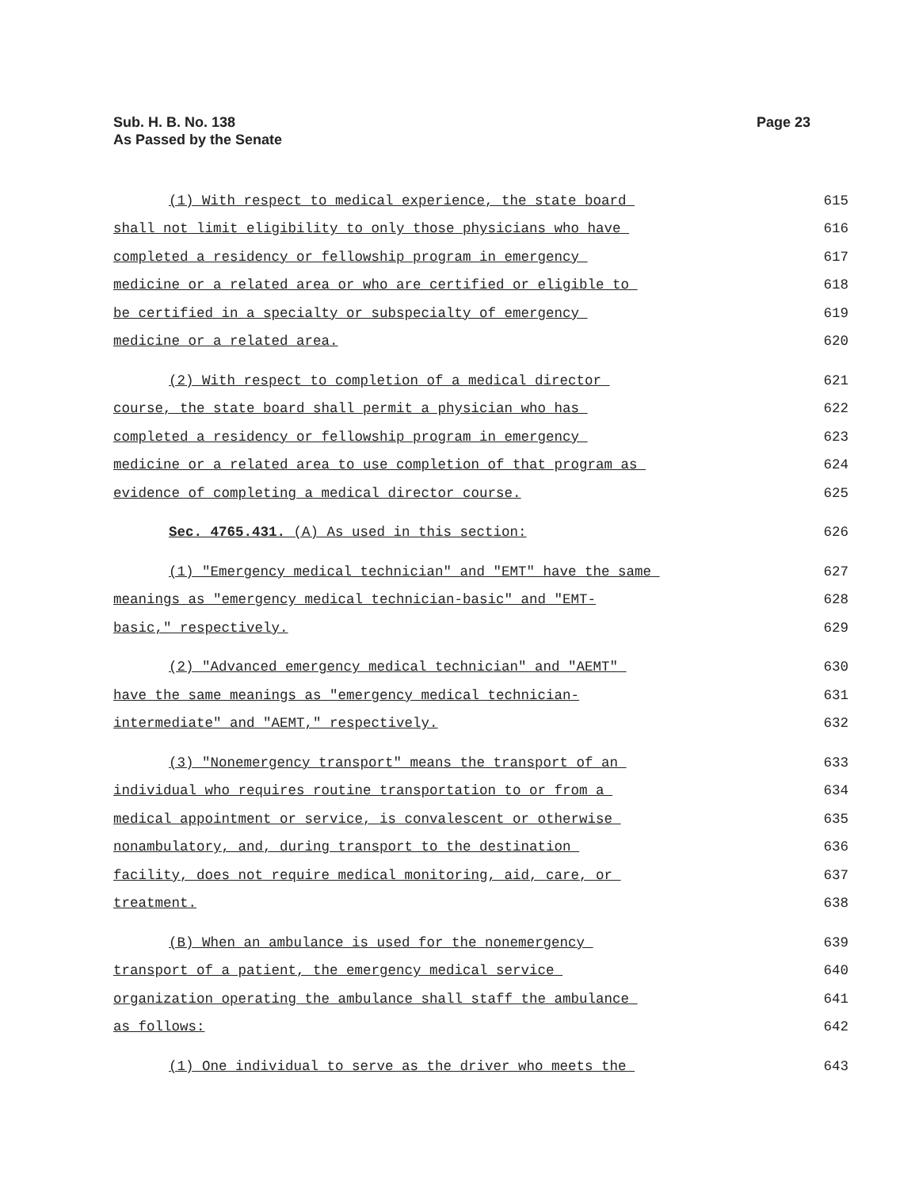Sub. H. B. No. 138
As Passed by the Senate
Page 23
(1) With respect to medical experience, the state board 615
shall not limit eligibility to only those physicians who have 616
completed a residency or fellowship program in emergency 617
medicine or a related area or who are certified or eligible to 618
be certified in a specialty or subspecialty of emergency 619
medicine or a related area. 620
(2) With respect to completion of a medical director 621
course, the state board shall permit a physician who has 622
completed a residency or fellowship program in emergency 623
medicine or a related area to use completion of that program as 624
evidence of completing a medical director course. 625
Sec. 4765.431. (A) As used in this section: 626
(1) "Emergency medical technician" and "EMT" have the same 627
meanings as "emergency medical technician-basic" and "EMT- 628
basic," respectively. 629
(2) "Advanced emergency medical technician" and "AEMT" 630
have the same meanings as "emergency medical technician- 631
intermediate" and "AEMT," respectively. 632
(3) "Nonemergency transport" means the transport of an 633
individual who requires routine transportation to or from a 634
medical appointment or service, is convalescent or otherwise 635
nonambulatory, and, during transport to the destination 636
facility, does not require medical monitoring, aid, care, or 637
treatment. 638
(B) When an ambulance is used for the nonemergency 639
transport of a patient, the emergency medical service 640
organization operating the ambulance shall staff the ambulance 641
as follows: 642
(1) One individual to serve as the driver who meets the 643